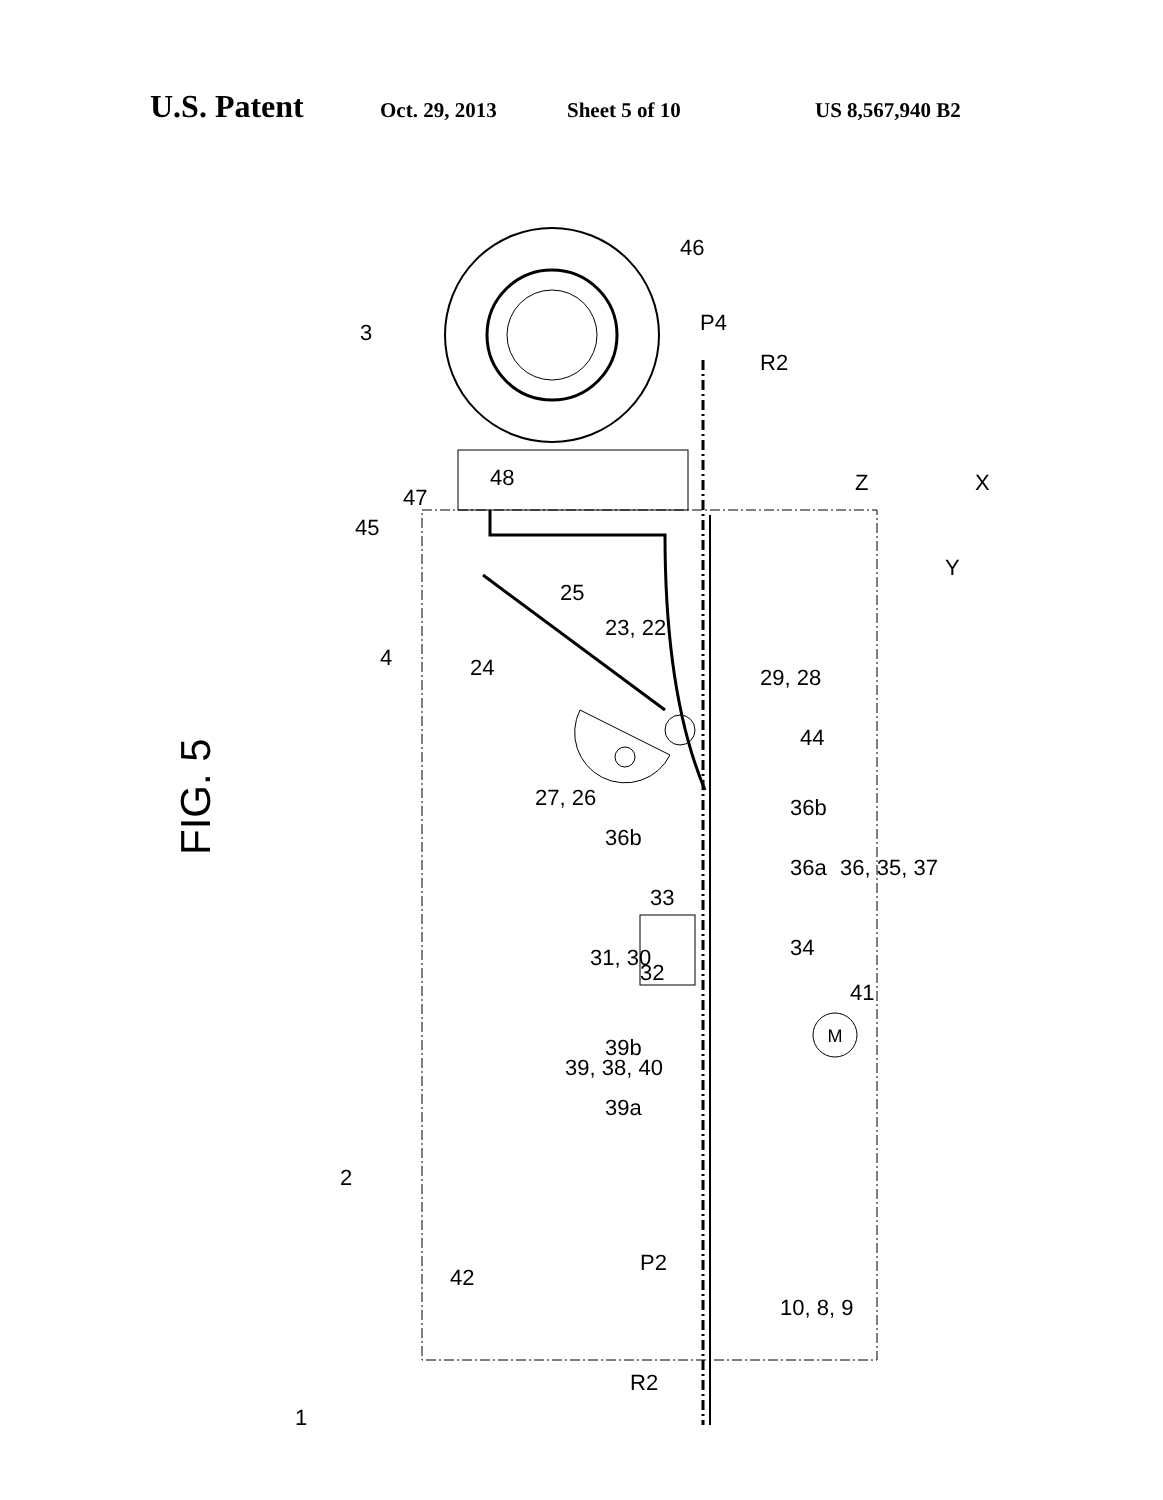U.S. Patent Oct. 29, 2013 Sheet 5 of 10 US 8,567,940 B2
M
FIG. 5
3
46
P4
R2
48
47
45
25
23, 22
4
24
29, 28
44
27, 26
36b
36b
36a
36, 35, 37
33
31, 30
32
34
41
39, 38, 40
39b
39a
2
P2
42
10, 8, 9
R2
1
Z
X
Y